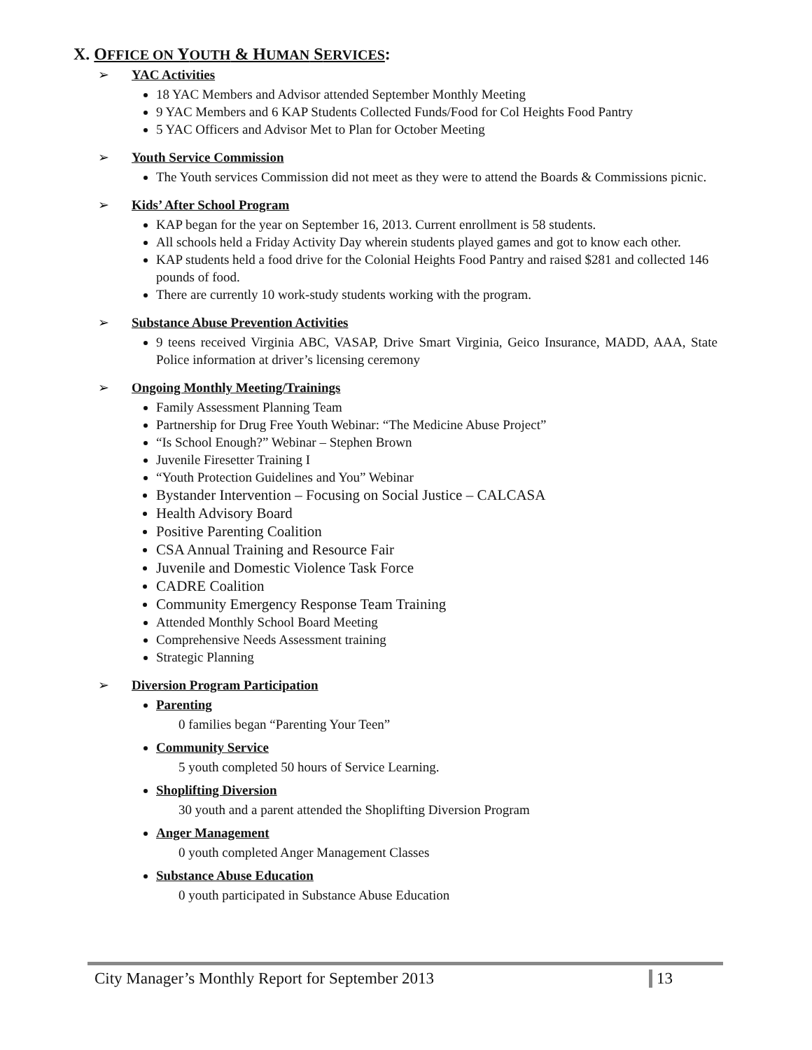X. OFFICE ON YOUTH & HUMAN SERVICES:
➢ YAC Activities
18 YAC Members and Advisor attended September Monthly Meeting
9 YAC Members and 6 KAP Students Collected Funds/Food for Col Heights Food Pantry
5 YAC Officers and Advisor Met to Plan for October Meeting
➢ Youth Service Commission
The Youth services Commission did not meet as they were to attend the Boards & Commissions picnic.
➢ Kids’ After School Program
KAP began for the year on September 16, 2013. Current enrollment is 58 students.
All schools held a Friday Activity Day wherein students played games and got to know each other.
KAP students held a food drive for the Colonial Heights Food Pantry and raised $281 and collected 146 pounds of food.
There are currently 10 work-study students working with the program.
➢ Substance Abuse Prevention Activities
9 teens received Virginia ABC, VASAP, Drive Smart Virginia, Geico Insurance, MADD, AAA, State Police information at driver’s licensing ceremony
➢ Ongoing Monthly Meeting/Trainings
Family Assessment Planning Team
Partnership for Drug Free Youth Webinar: “The Medicine Abuse Project”
“Is School Enough?” Webinar – Stephen Brown
Juvenile Firesetter Training I
“Youth Protection Guidelines and You” Webinar
Bystander Intervention – Focusing on Social Justice – CALCASA
Health Advisory Board
Positive Parenting Coalition
CSA Annual Training and Resource Fair
Juvenile and Domestic Violence Task Force
CADRE Coalition
Community Emergency Response Team Training
Attended Monthly School Board Meeting
Comprehensive Needs Assessment training
Strategic Planning
➢ Diversion Program Participation
Parenting
0 families began “Parenting Your Teen”
Community Service
5 youth completed 50 hours of Service Learning.
Shoplifting Diversion
30 youth and a parent attended the Shoplifting Diversion Program
Anger Management
0 youth completed Anger Management Classes
Substance Abuse Education
0 youth participated in Substance Abuse Education
City Manager’s Monthly Report for September 2013
13